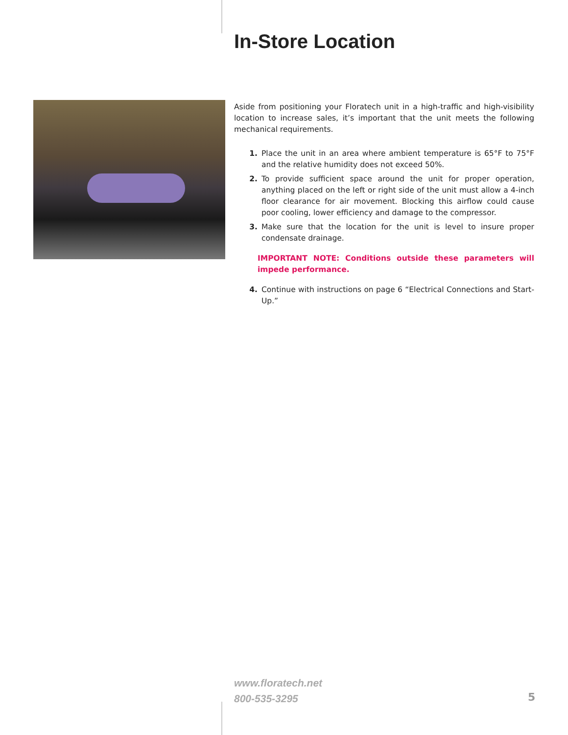In-Store Location
Aside from positioning your Floratech unit in a high-traffic and high-visibility location to increase sales, it’s important that the unit meets the following mechanical requirements.
1. Place the unit in an area where ambient temperature is 65°F to 75°F and the relative humidity does not exceed 50%.
2. To provide sufficient space around the unit for proper operation, anything placed on the left or right side of the unit must allow a 4-inch floor clearance for air movement. Blocking this airflow could cause poor cooling, lower efficiency and damage to the compressor.
3. Make sure that the location for the unit is level to insure proper condensate drainage.
IMPORTANT NOTE: Conditions outside these parameters will impede performance.
4. Continue with instructions on page 6 “Electrical Connections and Start-Up.”
www.floratech.net
800-535-3295
5